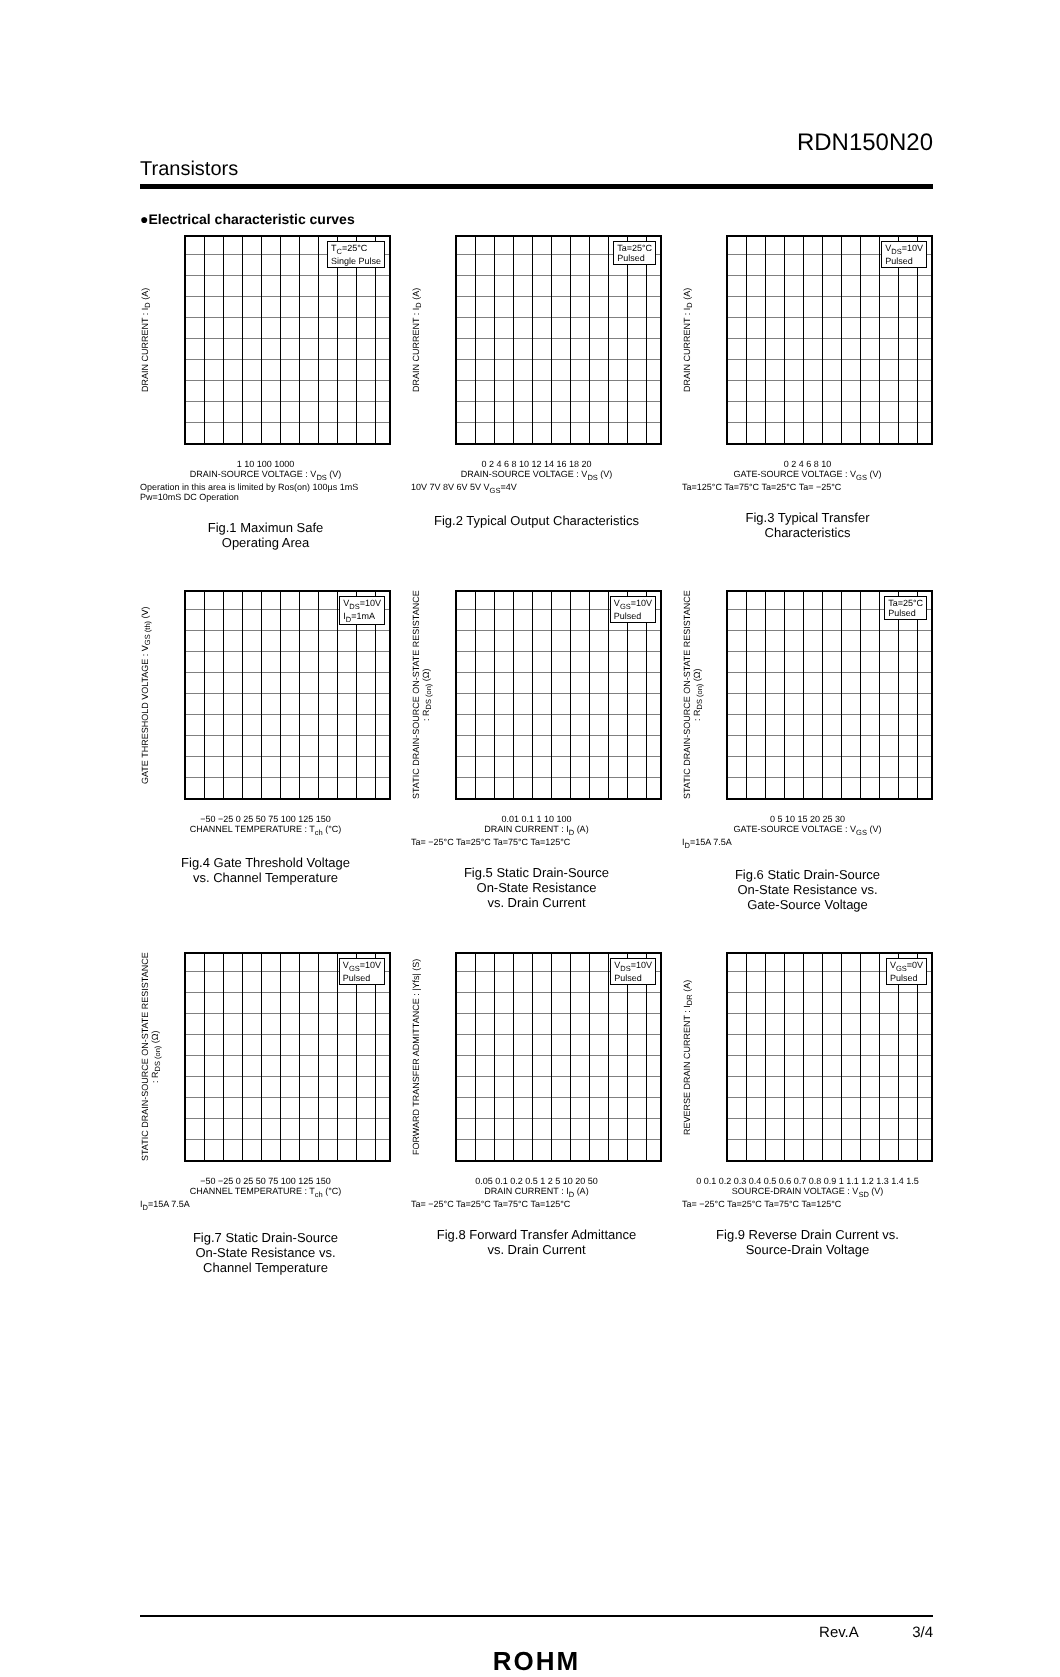Transistors
RDN150N20
●Electrical characteristic curves
DRAIN CURRENT : I<sub>D</sub> (A)
T<sub>C</sub>=25°C
Single Pulse
1 10 100 1000
DRAIN-SOURCE VOLTAGE : V<sub>DS</sub> (V)
Operation in this area is limited by Ros(on) 100µs 1mS Pw=10mS DC Operation
Fig.1 Maximun Safe
Operating Area
DRAIN CURRENT : I<sub>D</sub> (A)
Ta=25°C
Pulsed
0 2 4 6 8 10 12 14 16 18 20
DRAIN-SOURCE VOLTAGE : V<sub>DS</sub> (V)
10V 7V 8V 6V 5V V<sub>GS</sub>=4V
Fig.2 Typical Output Characteristics
DRAIN CURRENT : I<sub>D</sub> (A)
V<sub>DS</sub>=10V
Pulsed
0 2 4 6 8 10
GATE-SOURCE VOLTAGE : V<sub>GS</sub> (V)
Ta=125°C Ta=75°C Ta=25°C Ta= −25°C
Fig.3 Typical Transfer
Characteristics
GATE THRESHOLD VOLTAGE : V<sub>GS (th)</sub> (V)
V<sub>DS</sub>=10V
I<sub>D</sub>=1mA
−50 −25 0 25 50 75 100 125 150
CHANNEL TEMPERATURE : T<sub>ch</sub> (°C)
Fig.4 Gate Threshold Voltage
vs. Channel Temperature
STATIC DRAIN-SOURCE ON-STATE RESISTANCE : R<sub>DS (on)</sub> (Ω)
V<sub>GS</sub>=10V
Pulsed
0.01 0.1 1 10 100
DRAIN CURRENT : I<sub>D</sub> (A)
Ta= −25°C Ta=25°C Ta=75°C Ta=125°C
Fig.5 Static Drain-Source
On-State Resistance
vs. Drain Current
STATIC DRAIN-SOURCE ON-STATE RESISTANCE : R<sub>DS (on)</sub> (Ω)
Ta=25°C
Pulsed
0 5 10 15 20 25 30
GATE-SOURCE VOLTAGE : V<sub>GS</sub> (V)
I<sub>D</sub>=15A 7.5A
Fig.6 Static Drain-Source
On-State Resistance vs.
Gate-Source Voltage
STATIC DRAIN-SOURCE ON-STATE RESISTANCE : R<sub>DS (on)</sub> (Ω)
V<sub>GS</sub>=10V
Pulsed
−50 −25 0 25 50 75 100 125 150
CHANNEL TEMPERATURE : T<sub>ch</sub> (°C)
I<sub>D</sub>=15A 7.5A
Fig.7 Static Drain-Source
On-State Resistance vs.
Channel Temperature
FORWARD TRANSFER ADMITTANCE : |Yfs| (S)
V<sub>DS</sub>=10V
Pulsed
0.05 0.1 0.2 0.5 1 2 5 10 20 50
DRAIN CURRENT : I<sub>D</sub> (A)
Ta= −25°C Ta=25°C Ta=75°C Ta=125°C
Fig.8 Forward Transfer Admittance
vs. Drain Current
REVERSE DRAIN CURRENT : I<sub>DR</sub> (A)
V<sub>GS</sub>=0V
Pulsed
0 0.1 0.2 0.3 0.4 0.5 0.6 0.7 0.8 0.9 1 1.1 1.2 1.3 1.4 1.5
SOURCE-DRAIN VOLTAGE : V<sub>SD</sub> (V)
Ta= −25°C Ta=25°C Ta=75°C Ta=125°C
Fig.9 Reverse Drain Current vs.
Source-Drain Voltage
Rev.A 3/4
ROHM